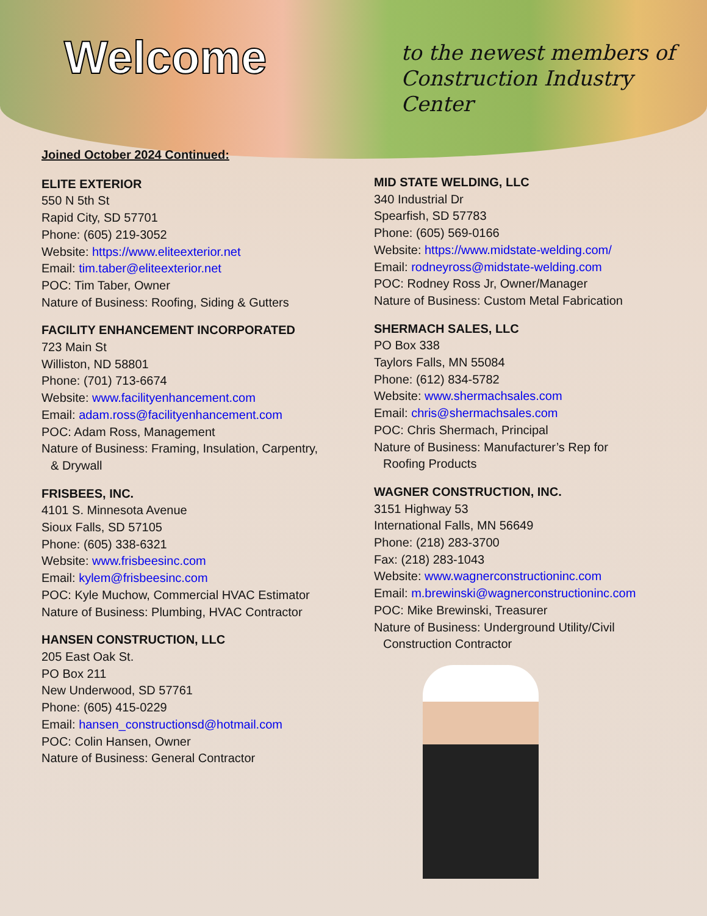Welcome
to the newest members of
Construction Industry Center
Joined October 2024 Continued:
ELITE EXTERIOR
550 N 5th St
Rapid City, SD 57701
Phone: (605) 219-3052
Website: https://www.eliteexterior.net
Email: tim.taber@eliteexterior.net
POC: Tim Taber, Owner
Nature of Business: Roofing, Siding & Gutters
FACILITY ENHANCEMENT INCORPORATED
723 Main St
Williston, ND 58801
Phone: (701) 713-6674
Website: www.facilityenhancement.com
Email: adam.ross@facilityenhancement.com
POC: Adam Ross, Management
Nature of Business: Framing, Insulation, Carpentry,
& Drywall
FRISBEES, INC.
4101 S. Minnesota Avenue
Sioux Falls, SD 57105
Phone: (605) 338-6321
Website: www.frisbeesinc.com
Email: kylem@frisbeesinc.com
POC: Kyle Muchow, Commercial HVAC Estimator
Nature of Business: Plumbing, HVAC Contractor
HANSEN CONSTRUCTION, LLC
205 East Oak St.
PO Box 211
New Underwood, SD 57761
Phone: (605) 415-0229
Email: hansen_constructionsd@hotmail.com
POC: Colin Hansen, Owner
Nature of Business: General Contractor
MID STATE WELDING, LLC
340 Industrial Dr
Spearfish, SD 57783
Phone: (605) 569-0166
Website: https://www.midstate-welding.com/
Email: rodneyross@midstate-welding.com
POC: Rodney Ross Jr, Owner/Manager
Nature of Business: Custom Metal Fabrication
SHERMACH SALES, LLC
PO Box 338
Taylors Falls, MN 55084
Phone: (612) 834-5782
Website: www.shermachsales.com
Email: chris@shermachsales.com
POC: Chris Shermach, Principal
Nature of Business: Manufacturer’s Rep for
Roofing Products
WAGNER CONSTRUCTION, INC.
3151 Highway 53
International Falls, MN 56649
Phone: (218) 283-3700
Fax: (218) 283-1043
Website: www.wagnerconstructioninc.com
Email: m.brewinski@wagnerconstructioninc.com
POC: Mike Brewinski, Treasurer
Nature of Business: Underground Utility/Civil
Construction Contractor